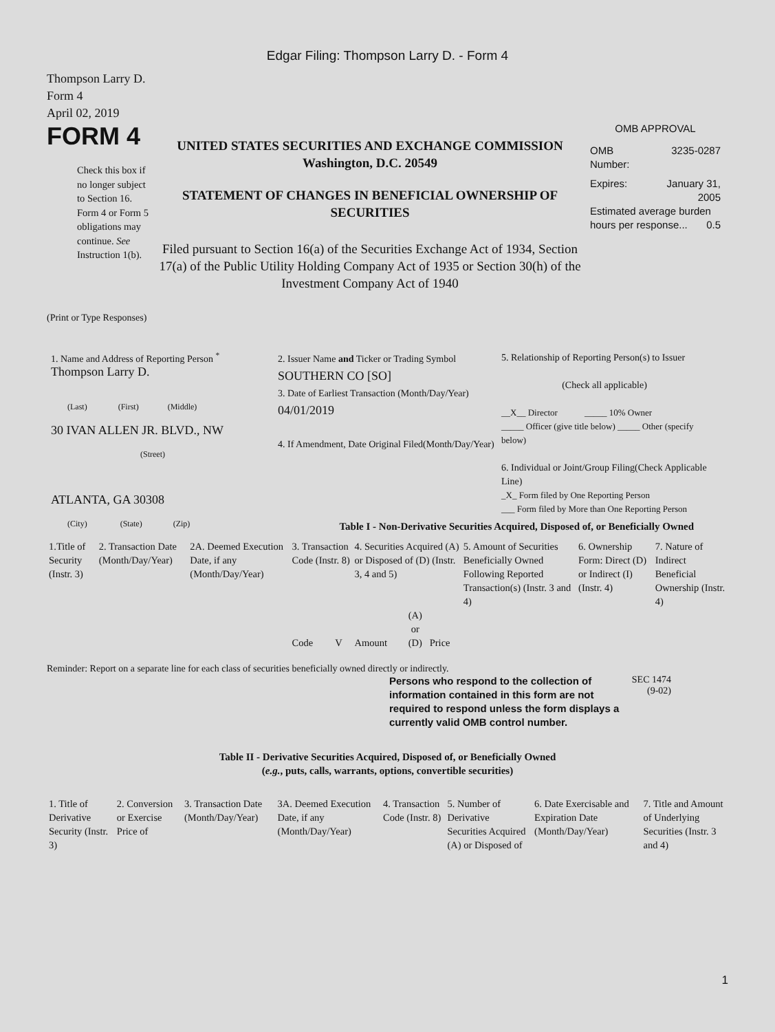Edgar Filing: Thompson Larry D. - Form 4
Thompson Larry D.
Form 4
April 02, 2019
FORM 4
Check this box if no longer subject to Section 16. Form 4 or Form 5 obligations may continue. See Instruction 1(b).
UNITED STATES SECURITIES AND EXCHANGE COMMISSION
Washington, D.C. 20549
STATEMENT OF CHANGES IN BENEFICIAL OWNERSHIP OF SECURITIES
Filed pursuant to Section 16(a) of the Securities Exchange Act of 1934, Section 17(a) of the Public Utility Holding Company Act of 1935 or Section 30(h) of the Investment Company Act of 1940
OMB APPROVAL
OMB
Number: 3235-0287
Expires: January 31,
2005
Estimated average burden hours per response... 0.5
(Print or Type Responses)
1. Name and Address of Reporting Person <sup>*</sup>
Thompson Larry D.
(Last) (First) (Middle)
30 IVAN ALLEN JR. BLVD., NW
(Street)
ATLANTA, GA 30308
(City) (State) (Zip)
2. Issuer Name and Ticker or Trading Symbol
SOUTHERN CO [SO]
3. Date of Earliest Transaction (Month/Day/Year)
04/01/2019
4. If Amendment, Date Original Filed(Month/Day/Year)
5. Relationship of Reporting Person(s) to Issuer
(Check all applicable)
__X__ Director _____ 10% Owner
_____ Officer (give title below) _____ Other (specify below)
6. Individual or Joint/Group Filing(Check Applicable Line)
_X_ Form filed by One Reporting Person
___ Form filed by More than One Reporting Person
Table I - Non-Derivative Securities Acquired, Disposed of, or Beneficially Owned
| 1.Title of Security (Instr. 3) | 2. Transaction Date (Month/Day/Year) | 2A. Deemed Execution Date, if any (Month/Day/Year) | 3. Transaction Code (Instr. 8) | | 4. Securities Acquired (A) or Disposed of (D) (Instr. 3, 4 and 5) | | | 5. Amount of Securities Beneficially Owned Following Reported Transaction(s) (Instr. 3 and 4) | 6. Ownership Form: Direct (D) or Indirect (I) (Instr. 4) | 7. Nature of Indirect Beneficial Ownership (Instr. 4) |
| --- | --- | --- | --- | --- | --- | --- | --- | --- | --- | --- |
| | | | Code | V | Amount | (A) or (D) | Price | | | |
Reminder: Report on a separate line for each class of securities beneficially owned directly or indirectly.
Persons who respond to the collection of information contained in this form are not required to respond unless the form displays a currently valid OMB control number.
SEC 1474
(9-02)
Table II - Derivative Securities Acquired, Disposed of, or Beneficially Owned
(e.g., puts, calls, warrants, options, convertible securities)
| 1. Title of Derivative Security (Instr. 3) | 2. Conversion or Exercise Price of | 3. Transaction Date (Month/Day/Year) | 3A. Deemed Execution Date, if any (Month/Day/Year) | 4. Transaction Code (Instr. 8) | 5. Number of Derivative Securities Acquired (A) or Disposed of | 6. Date Exercisable and Expiration Date (Month/Day/Year) | 7. Title and Amount of Underlying Securities (Instr. 3 and 4) |
| --- | --- | --- | --- | --- | --- | --- | --- |
1